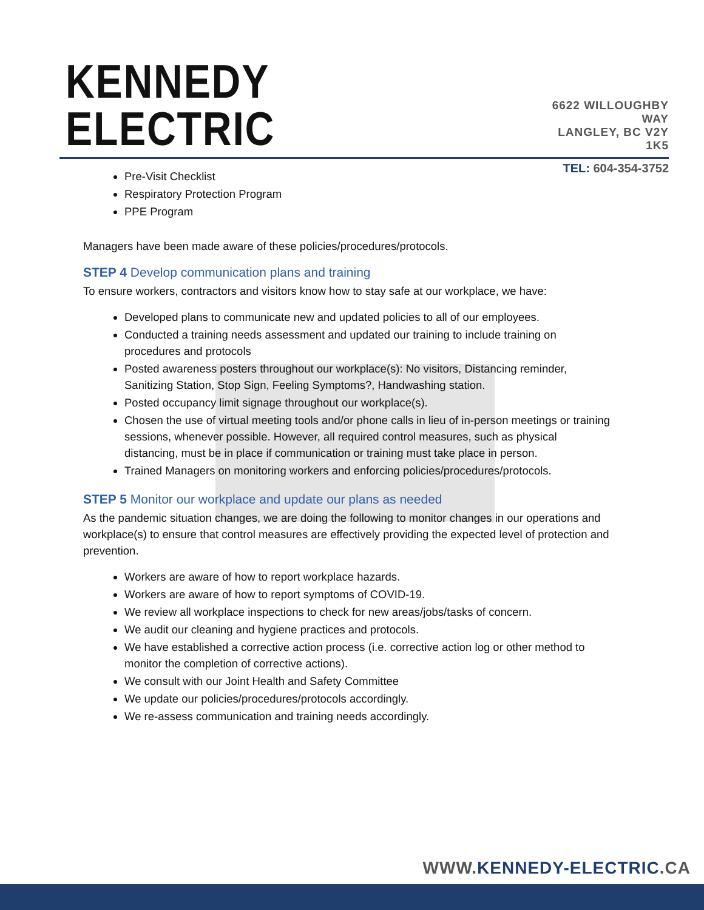KENNEDY ELECTRIC
6622 WILLOUGHBY WAY
LANGLEY, BC V2Y 1K5
TEL: 604-354-3752
Pre-Visit Checklist
Respiratory Protection Program
PPE Program
Managers have been made aware of these policies/procedures/protocols.
STEP 4 Develop communication plans and training
To ensure workers, contractors and visitors know how to stay safe at our workplace, we have:
Developed plans to communicate new and updated policies to all of our employees.
Conducted a training needs assessment and updated our training to include training on procedures and protocols
Posted awareness posters throughout our workplace(s): No visitors, Distancing reminder, Sanitizing Station, Stop Sign, Feeling Symptoms?, Handwashing station.
Posted occupancy limit signage throughout our workplace(s).
Chosen the use of virtual meeting tools and/or phone calls in lieu of in-person meetings or training sessions, whenever possible. However, all required control measures, such as physical distancing, must be in place if communication or training must take place in person.
Trained Managers on monitoring workers and enforcing policies/procedures/protocols.
STEP 5 Monitor our workplace and update our plans as needed
As the pandemic situation changes, we are doing the following to monitor changes in our operations and workplace(s) to ensure that control measures are effectively providing the expected level of protection and prevention.
Workers are aware of how to report workplace hazards.
Workers are aware of how to report symptoms of COVID-19.
We review all workplace inspections to check for new areas/jobs/tasks of concern.
We audit our cleaning and hygiene practices and protocols.
We have established a corrective action process (i.e. corrective action log or other method to monitor the completion of corrective actions).
We consult with our Joint Health and Safety Committee
We update our policies/procedures/protocols accordingly.
We re-assess communication and training needs accordingly.
WWW.KENNEDY-ELECTRIC.CA